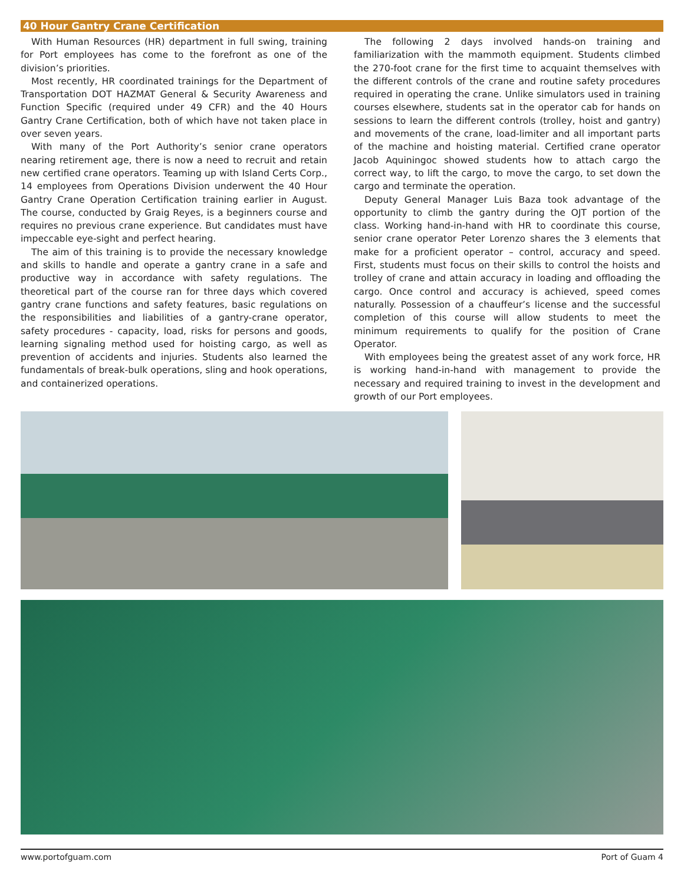40 Hour Gantry Crane Certification
With Human Resources (HR) department in full swing, training for Port employees has come to the forefront as one of the division’s priorities.
Most recently, HR coordinated trainings for the Department of Transportation DOT HAZMAT General & Security Awareness and Function Specific (required under 49 CFR) and the 40 Hours Gantry Crane Certification, both of which have not taken place in over seven years.
With many of the Port Authority’s senior crane operators nearing retirement age, there is now a need to recruit and retain new certified crane operators. Teaming up with Island Certs Corp., 14 employees from Operations Division underwent the 40 Hour Gantry Crane Operation Certification training earlier in August. The course, conducted by Graig Reyes, is a beginners course and requires no previous crane experience. But candidates must have impeccable eye-sight and perfect hearing.
The aim of this training is to provide the necessary knowledge and skills to handle and operate a gantry crane in a safe and productive way in accordance with safety regulations. The theoretical part of the course ran for three days which covered gantry crane functions and safety features, basic regulations on the responsibilities and liabilities of a gantry-crane operator, safety procedures - capacity, load, risks for persons and goods, learning signaling method used for hoisting cargo, as well as prevention of accidents and injuries. Students also learned the fundamentals of break-bulk operations, sling and hook operations, and containerized operations.
The following 2 days involved hands-on training and familiarization with the mammoth equipment. Students climbed the 270-foot crane for the first time to acquaint themselves with the different controls of the crane and routine safety procedures required in operating the crane. Unlike simulators used in training courses elsewhere, students sat in the operator cab for hands on sessions to learn the different controls (trolley, hoist and gantry) and movements of the crane, load-limiter and all important parts of the machine and hoisting material. Certified crane operator Jacob Aquiningoc showed students how to attach cargo the correct way, to lift the cargo, to move the cargo, to set down the cargo and terminate the operation.
Deputy General Manager Luis Baza took advantage of the opportunity to climb the gantry during the OJT portion of the class. Working hand-in-hand with HR to coordinate this course, senior crane operator Peter Lorenzo shares the 3 elements that make for a proficient operator – control, accuracy and speed. First, students must focus on their skills to control the hoists and trolley of crane and attain accuracy in loading and offloading the cargo. Once control and accuracy is achieved, speed comes naturally. Possession of a chauffeur’s license and the successful completion of this course will allow students to meet the minimum requirements to qualify for the position of Crane Operator.
With employees being the greatest asset of any work force, HR is working hand-in-hand with management to provide the necessary and required training to invest in the development and growth of our Port employees.
www.portofguam.com Port of Guam 4